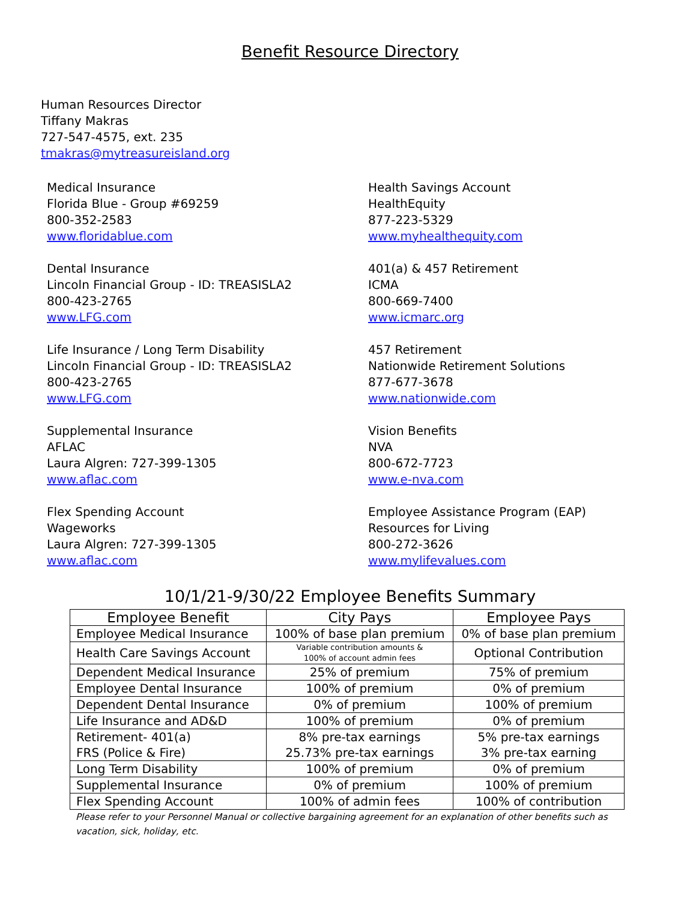Benefit Resource Directory
Human Resources Director
Tiffany Makras
727-547-4575, ext. 235
tmakras@mytreasureisland.org
Medical Insurance
Florida Blue - Group #69259
800-352-2583
www.floridablue.com
Health Savings Account
HealthEquity
877-223-5329
www.myhealthequity.com
Dental Insurance
Lincoln Financial Group - ID: TREASISLA2
800-423-2765
www.LFG.com
401(a) & 457 Retirement
ICMA
800-669-7400
www.icmarc.org
Life Insurance / Long Term Disability
Lincoln Financial Group - ID: TREASISLA2
800-423-2765
www.LFG.com
457 Retirement
Nationwide Retirement Solutions
877-677-3678
www.nationwide.com
Supplemental Insurance
AFLAC
Laura Algren: 727-399-1305
www.aflac.com
Vision Benefits
NVA
800-672-7723
www.e-nva.com
Flex Spending Account
Wageworks
Laura Algren: 727-399-1305
www.aflac.com
Employee Assistance Program (EAP)
Resources for Living
800-272-3626
www.mylifevalues.com
10/1/21-9/30/22 Employee Benefits Summary
| Employee Benefit | City Pays | Employee Pays |
| --- | --- | --- |
| Employee Medical Insurance | 100% of base plan premium | 0% of base plan premium |
| Health Care Savings Account | Variable contribution amounts & 100% of account admin fees | Optional Contribution |
| Dependent Medical Insurance | 25% of premium | 75% of premium |
| Employee Dental Insurance | 100% of premium | 0% of premium |
| Dependent Dental Insurance | 0% of premium | 100% of premium |
| Life Insurance and AD&D | 100% of premium | 0% of premium |
| Retirement- 401(a) FRS (Police & Fire) | 8% pre-tax earnings 25.73% pre-tax earnings | 5% pre-tax earnings 3% pre-tax earning |
| Long Term Disability | 100% of premium | 0% of premium |
| Supplemental Insurance | 0% of premium | 100% of premium |
| Flex Spending Account | 100% of admin fees | 100% of contribution |
Please refer to your Personnel Manual or collective bargaining agreement for an explanation of other benefits such as vacation, sick, holiday, etc.